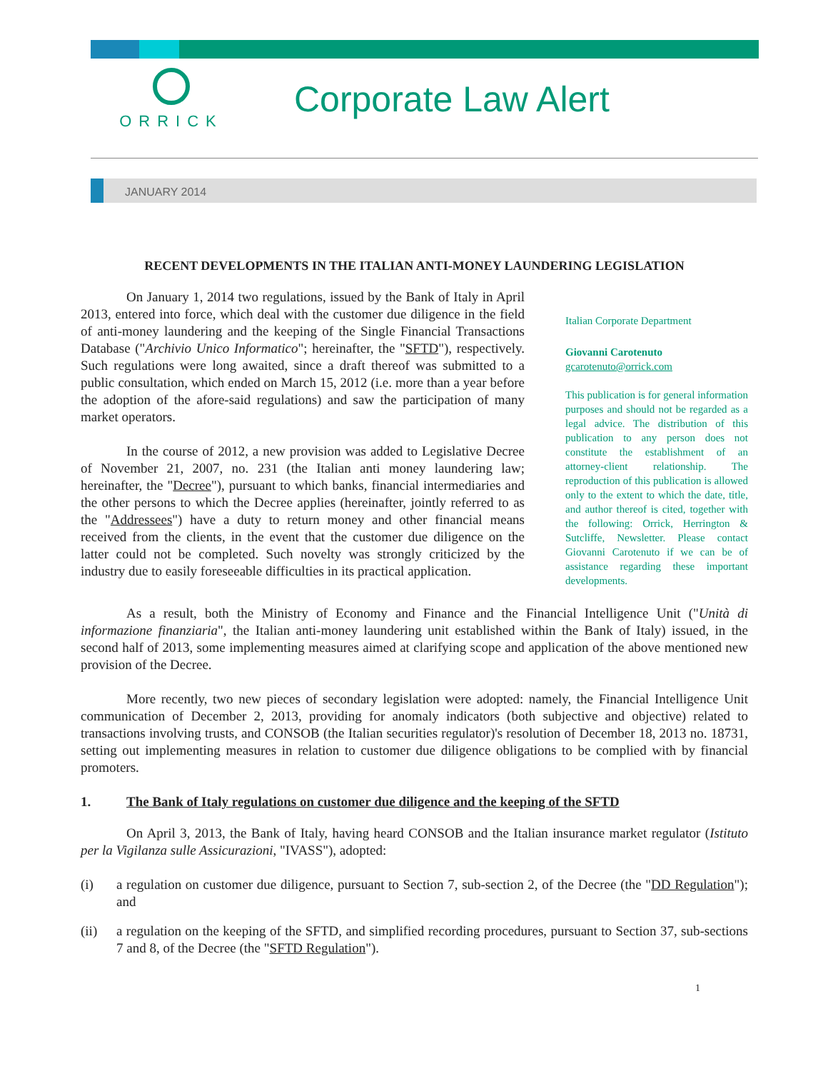ORRICK
Corporate Law Alert
JANUARY 2014
RECENT DEVELOPMENTS IN THE ITALIAN ANTI-MONEY LAUNDERING LEGISLATION
On January 1, 2014 two regulations, issued by the Bank of Italy in April 2013, entered into force, which deal with the customer due diligence in the field of anti-money laundering and the keeping of the Single Financial Transactions Database ("Archivio Unico Informatico"; hereinafter, the "SFTD"), respectively. Such regulations were long awaited, since a draft thereof was submitted to a public consultation, which ended on March 15, 2012 (i.e. more than a year before the adoption of the afore-said regulations) and saw the participation of many market operators.
In the course of 2012, a new provision was added to Legislative Decree of November 21, 2007, no. 231 (the Italian anti money laundering law; hereinafter, the "Decree"), pursuant to which banks, financial intermediaries and the other persons to which the Decree applies (hereinafter, jointly referred to as the "Addressees") have a duty to return money and other financial means received from the clients, in the event that the customer due diligence on the latter could not be completed. Such novelty was strongly criticized by the industry due to easily foreseeable difficulties in its practical application.
Italian Corporate Department
Giovanni Carotenuto
gcarotenuto@orrick.com
This publication is for general information purposes and should not be regarded as a legal advice. The distribution of this publication to any person does not constitute the establishment of an attorney-client relationship. The reproduction of this publication is allowed only to the extent to which the date, title, and author thereof is cited, together with the following: Orrick, Herrington & Sutcliffe, Newsletter. Please contact Giovanni Carotenuto if we can be of assistance regarding these important developments.
As a result, both the Ministry of Economy and Finance and the Financial Intelligence Unit ("Unità di informazione finanziaria", the Italian anti-money laundering unit established within the Bank of Italy) issued, in the second half of 2013, some implementing measures aimed at clarifying scope and application of the above mentioned new provision of the Decree.
More recently, two new pieces of secondary legislation were adopted: namely, the Financial Intelligence Unit communication of December 2, 2013, providing for anomaly indicators (both subjective and objective) related to transactions involving trusts, and CONSOB (the Italian securities regulator)'s resolution of December 18, 2013 no. 18731, setting out implementing measures in relation to customer due diligence obligations to be complied with by financial promoters.
1. The Bank of Italy regulations on customer due diligence and the keeping of the SFTD
On April 3, 2013, the Bank of Italy, having heard CONSOB and the Italian insurance market regulator (Istituto per la Vigilanza sulle Assicurazioni, "IVASS"), adopted:
(i) a regulation on customer due diligence, pursuant to Section 7, sub-section 2, of the Decree (the "DD Regulation"); and
(ii) a regulation on the keeping of the SFTD, and simplified recording procedures, pursuant to Section 37, sub-sections 7 and 8, of the Decree (the "SFTD Regulation").
1